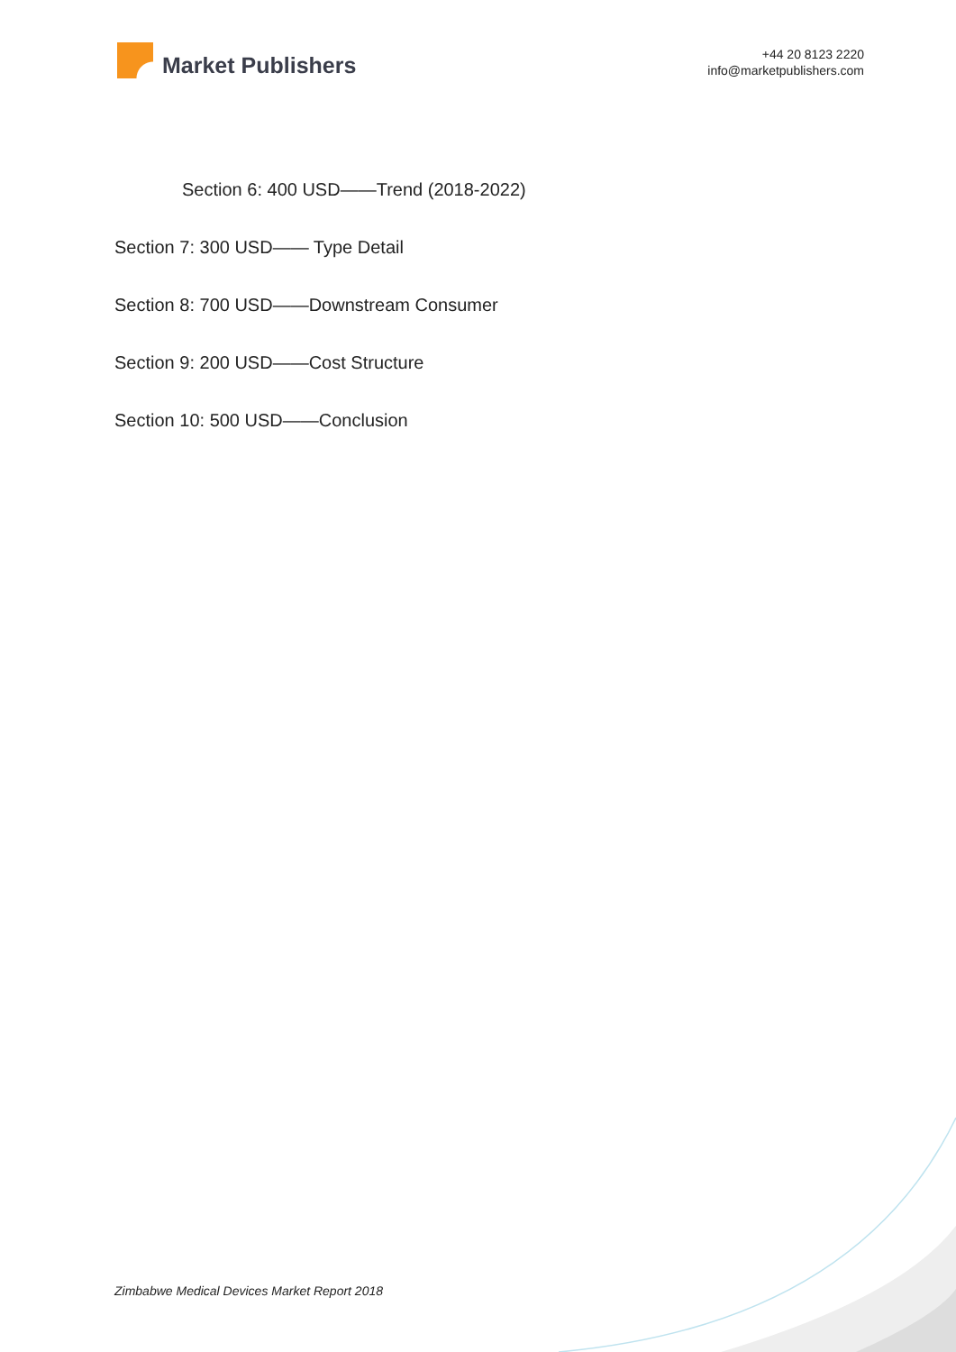Market Publishers
+44 20 8123 2220
info@marketpublishers.com
Section 6: 400 USD——Trend (2018-2022)
Section 7: 300 USD—— Type Detail
Section 8: 700 USD——Downstream Consumer
Section 9: 200 USD——Cost Structure
Section 10: 500 USD——Conclusion
Zimbabwe Medical Devices Market Report 2018